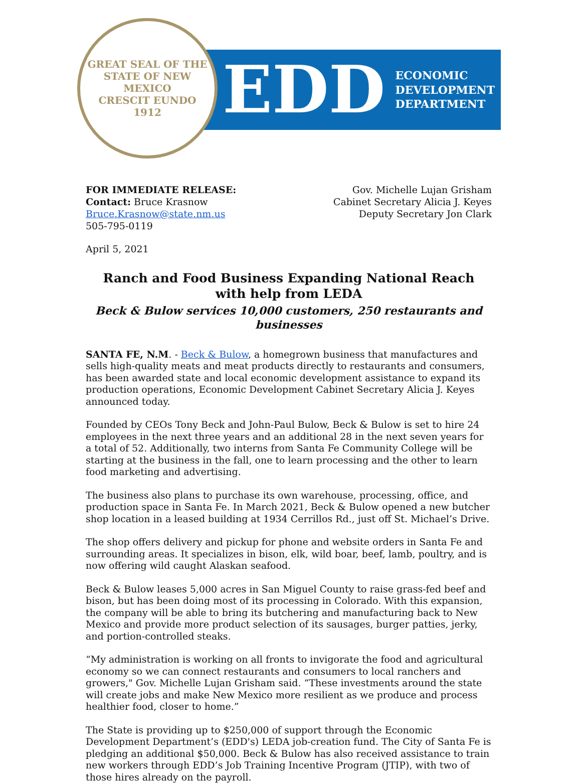GREAT SEAL OF THE STATE OF NEW MEXICO
CRESCIT EUNDO
1912
EDD ECONOMIC
DEVELOPMENT
DEPARTMENT
FOR IMMEDIATE RELEASE:
Contact: Bruce Krasnow
Bruce.Krasnow@state.nm.us
505-795-0119
Gov. Michelle Lujan Grisham
Cabinet Secretary Alicia J. Keyes
Deputy Secretary Jon Clark
April 5, 2021
Ranch and Food Business Expanding National Reach with help from LEDA
Beck & Bulow services 10,000 customers, 250 restaurants and businesses
SANTA FE, N.M. - Beck & Bulow, a homegrown business that manufactures and sells high-quality meats and meat products directly to restaurants and consumers, has been awarded state and local economic development assistance to expand its production operations, Economic Development Cabinet Secretary Alicia J. Keyes announced today.
Founded by CEOs Tony Beck and John-Paul Bulow, Beck & Bulow is set to hire 24 employees in the next three years and an additional 28 in the next seven years for a total of 52. Additionally, two interns from Santa Fe Community College will be starting at the business in the fall, one to learn processing and the other to learn food marketing and advertising.
The business also plans to purchase its own warehouse, processing, office, and production space in Santa Fe. In March 2021, Beck & Bulow opened a new butcher shop location in a leased building at 1934 Cerrillos Rd., just off St. Michael’s Drive.
The shop offers delivery and pickup for phone and website orders in Santa Fe and surrounding areas. It specializes in bison, elk, wild boar, beef, lamb, poultry, and is now offering wild caught Alaskan seafood.
Beck & Bulow leases 5,000 acres in San Miguel County to raise grass-fed beef and bison, but has been doing most of its processing in Colorado. With this expansion, the company will be able to bring its butchering and manufacturing back to New Mexico and provide more product selection of its sausages, burger patties, jerky, and portion-controlled steaks.
“My administration is working on all fronts to invigorate the food and agricultural economy so we can connect restaurants and consumers to local ranchers and growers," Gov. Michelle Lujan Grisham said. “These investments around the state will create jobs and make New Mexico more resilient as we produce and process healthier food, closer to home.”
The State is providing up to $250,000 of support through the Economic Development Department’s (EDD's) LEDA job-creation fund. The City of Santa Fe is pledging an additional $50,000. Beck & Bulow has also received assistance to train new workers through EDD’s Job Training Incentive Program (JTIP), with two of those hires already on the payroll.